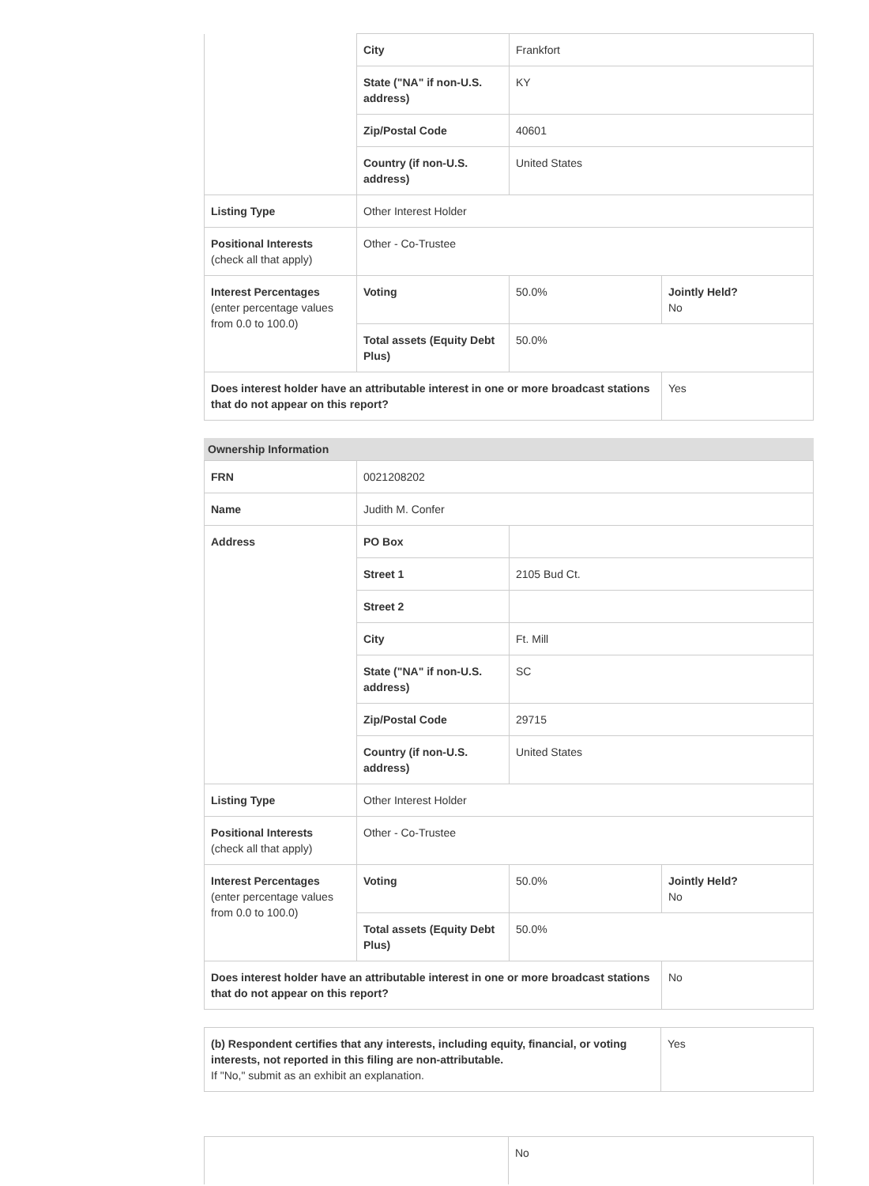| | City | Frankfort | |
| | State ("NA" if non-U.S. address) | KY | |
| | Zip/Postal Code | 40601 | |
| | Country (if non-U.S. address) | United States | |
| Listing Type | Other Interest Holder | | |
| Positional Interests (check all that apply) | Other - Co-Trustee | | |
| Interest Percentages (enter percentage values from 0.0 to 100.0) | Voting | 50.0% | Jointly Held? No |
| | Total assets (Equity Debt Plus) | 50.0% | |
| Does interest holder have an attributable interest in one or more broadcast stations that do not appear on this report? | | | Yes |
Ownership Information
| FRN | 0021208202 | | |
| Name | Judith M. Confer | | |
| Address | PO Box | | |
| | Street 1 | 2105 Bud Ct. | |
| | Street 2 | | |
| | City | Ft. Mill | |
| | State ("NA" if non-U.S. address) | SC | |
| | Zip/Postal Code | 29715 | |
| | Country (if non-U.S. address) | United States | |
| Listing Type | Other Interest Holder | | |
| Positional Interests (check all that apply) | Other - Co-Trustee | | |
| Interest Percentages (enter percentage values from 0.0 to 100.0) | Voting | 50.0% | Jointly Held? No |
| | Total assets (Equity Debt Plus) | 50.0% | |
| Does interest holder have an attributable interest in one or more broadcast stations that do not appear on this report? | | | No |
| (b) Respondent certifies that any interests, including equity, financial, or voting interests, not reported in this filing are non-attributable. If "No," submit as an exhibit an explanation. | Yes |
| | No |